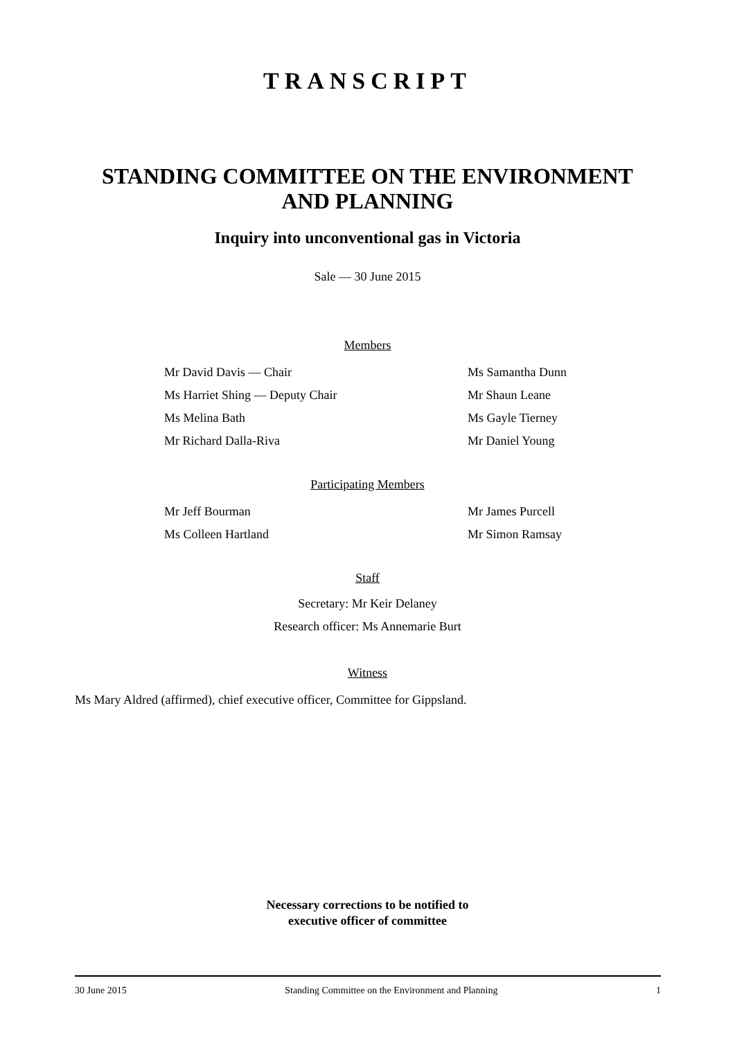TRANSCRIPT
STANDING COMMITTEE ON THE ENVIRONMENT
AND PLANNING
Inquiry into unconventional gas in Victoria
Sale — 30 June 2015
Members
Mr David Davis — Chair
Ms Samantha Dunn
Ms Harriet Shing — Deputy Chair
Mr Shaun Leane
Ms Melina Bath
Ms Gayle Tierney
Mr Richard Dalla-Riva
Mr Daniel Young
Participating Members
Mr Jeff Bourman
Mr James Purcell
Ms Colleen Hartland
Mr Simon Ramsay
Staff
Secretary: Mr Keir Delaney
Research officer: Ms Annemarie Burt
Witness
Ms Mary Aldred (affirmed), chief executive officer, Committee for Gippsland.
Necessary corrections to be notified to
executive officer of committee
30 June 2015 Standing Committee on the Environment and Planning 1